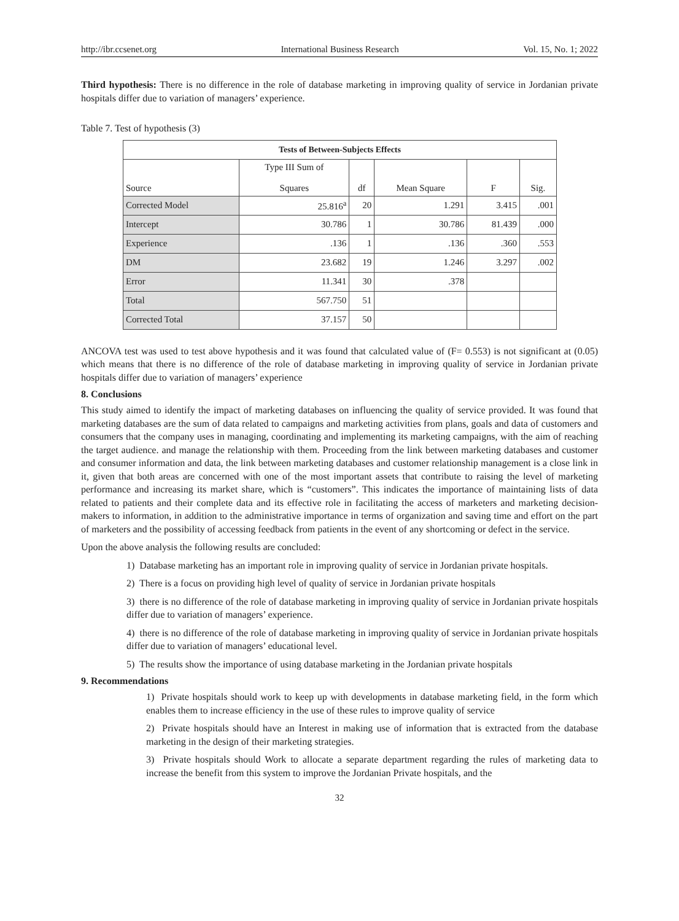http://ibr.ccsenet.org International Business Research Vol. 15, No. 1; 2022
Third hypothesis: There is no difference in the role of database marketing in improving quality of service in Jordanian private hospitals differ due to variation of managers’ experience.
Table 7. Test of hypothesis (3)
| Tests of Between-Subjects Effects | | | | | |
| --- | --- | --- | --- | --- | --- |
| Source | Type III Sum of Squares | df | Mean Square | F | Sig. |
| Corrected Model | 25.816<sup>a</sup> | 20 | 1.291 | 3.415 | .001 |
| Intercept | 30.786 | 1 | 30.786 | 81.439 | .000 |
| Experience | .136 | 1 | .136 | .360 | .553 |
| DM | 23.682 | 19 | 1.246 | 3.297 | .002 |
| Error | 11.341 | 30 | .378 | | |
| Total | 567.750 | 51 | | | |
| Corrected Total | 37.157 | 50 | | | |
ANCOVA test was used to test above hypothesis and it was found that calculated value of (F= 0.553) is not significant at (0.05) which means that there is no difference of the role of database marketing in improving quality of service in Jordanian private hospitals differ due to variation of managers’ experience
8. Conclusions
This study aimed to identify the impact of marketing databases on influencing the quality of service provided. It was found that marketing databases are the sum of data related to campaigns and marketing activities from plans, goals and data of customers and consumers that the company uses in managing, coordinating and implementing its marketing campaigns, with the aim of reaching the target audience. and manage the relationship with them. Proceeding from the link between marketing databases and customer and consumer information and data, the link between marketing databases and customer relationship management is a close link in it, given that both areas are concerned with one of the most important assets that contribute to raising the level of marketing performance and increasing its market share, which is “customers”. This indicates the importance of maintaining lists of data related to patients and their complete data and its effective role in facilitating the access of marketers and marketing decision-makers to information, in addition to the administrative importance in terms of organization and saving time and effort on the part of marketers and the possibility of accessing feedback from patients in the event of any shortcoming or defect in the service.
Upon the above analysis the following results are concluded:
1) Database marketing has an important role in improving quality of service in Jordanian private hospitals.
2) There is a focus on providing high level of quality of service in Jordanian private hospitals
3) there is no difference of the role of database marketing in improving quality of service in Jordanian private hospitals differ due to variation of managers’ experience.
4) there is no difference of the role of database marketing in improving quality of service in Jordanian private hospitals differ due to variation of managers’ educational level.
5) The results show the importance of using database marketing in the Jordanian private hospitals
9. Recommendations
1) Private hospitals should work to keep up with developments in database marketing field, in the form which enables them to increase efficiency in the use of these rules to improve quality of service
2) Private hospitals should have an Interest in making use of information that is extracted from the database marketing in the design of their marketing strategies.
3) Private hospitals should Work to allocate a separate department regarding the rules of marketing data to increase the benefit from this system to improve the Jordanian Private hospitals, and the
32